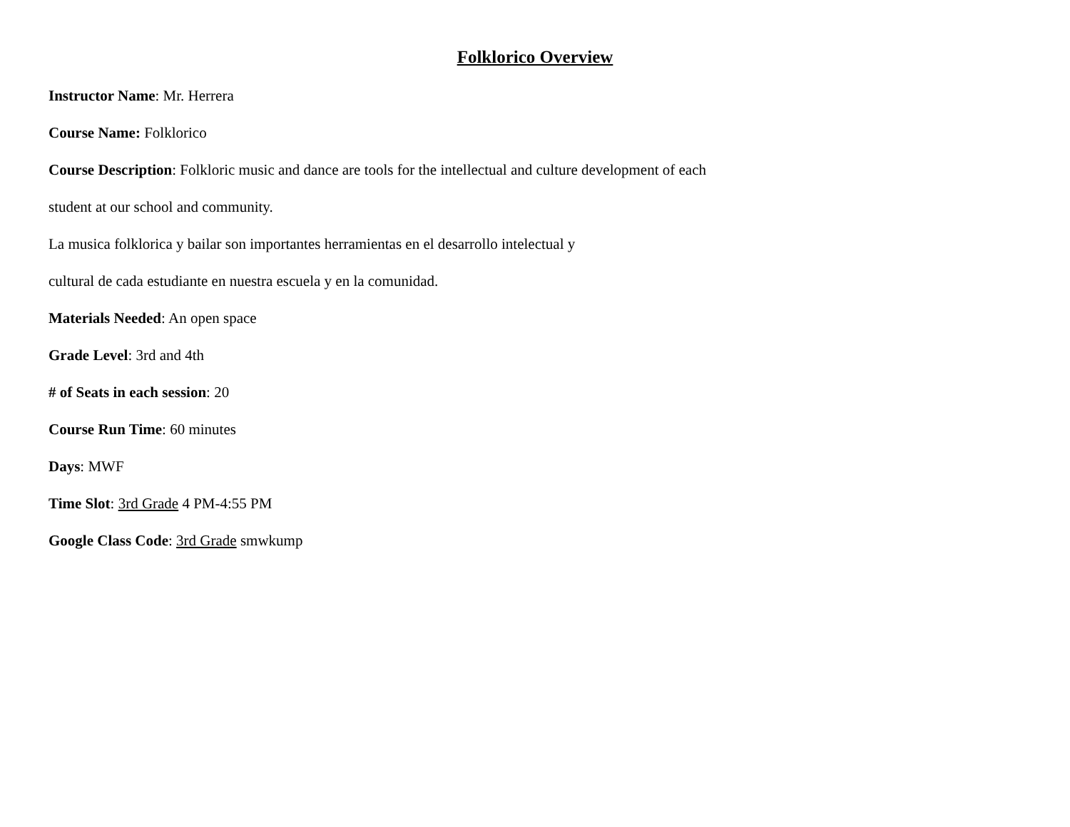Folklorico Overview
Instructor Name: Mr. Herrera
Course Name: Folklorico
Course Description: Folkloric music and dance are tools for the intellectual and culture development of each
student at our school and community.
La musica folklorica y bailar son importantes herramientas en el desarrollo intelectual y
cultural de cada estudiante en nuestra escuela y en la comunidad.
Materials Needed: An open space
Grade Level: 3rd and 4th
# of Seats in each session: 20
Course Run Time: 60 minutes
Days: MWF
Time Slot: 3rd Grade 4 PM-4:55 PM
Google Class Code: 3rd Grade smwkump